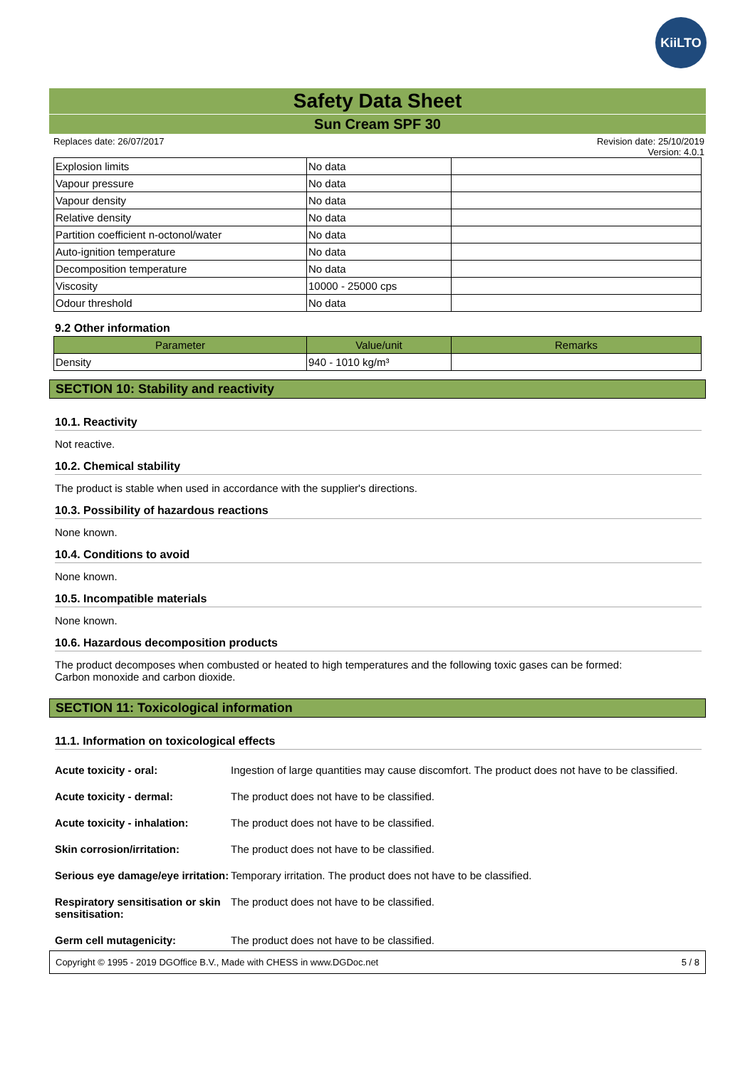KiiLTO
Safety Data Sheet
Sun Cream SPF 30
Replaces date: 26/07/2017 Revision date: 25/10/2019
Version: 4.0.1
| Explosion limits | No data | |
| Vapour pressure | No data | |
| Vapour density | No data | |
| Relative density | No data | |
| Partition coefficient n-octonol/water | No data | |
| Auto-ignition temperature | No data | |
| Decomposition temperature | No data | |
| Viscosity | 10000 - 25000 cps | |
| Odour threshold | No data | |
9.2 Other information
| Parameter | Value/unit | Remarks |
| --- | --- | --- |
| Density | 940 - 1010 kg/m³ | |
SECTION 10: Stability and reactivity
10.1. Reactivity
Not reactive.
10.2. Chemical stability
The product is stable when used in accordance with the supplier's directions.
10.3. Possibility of hazardous reactions
None known.
10.4. Conditions to avoid
None known.
10.5. Incompatible materials
None known.
10.6. Hazardous decomposition products
The product decomposes when combusted or heated to high temperatures and the following toxic gases can be formed:
Carbon monoxide and carbon dioxide.
SECTION 11: Toxicological information
11.1. Information on toxicological effects
Acute toxicity - oral: Ingestion of large quantities may cause discomfort. The product does not have to be classified.
Acute toxicity - dermal: The product does not have to be classified.
Acute toxicity - inhalation: The product does not have to be classified.
Skin corrosion/irritation: The product does not have to be classified.
Serious eye damage/eye irritation: Temporary irritation. The product does not have to be classified.
Respiratory sensitisation or skin sensitisation: The product does not have to be classified.
Germ cell mutagenicity: The product does not have to be classified.
Copyright © 1995 - 2019 DGOffice B.V., Made with CHESS in www.DGDoc.net 5 / 8